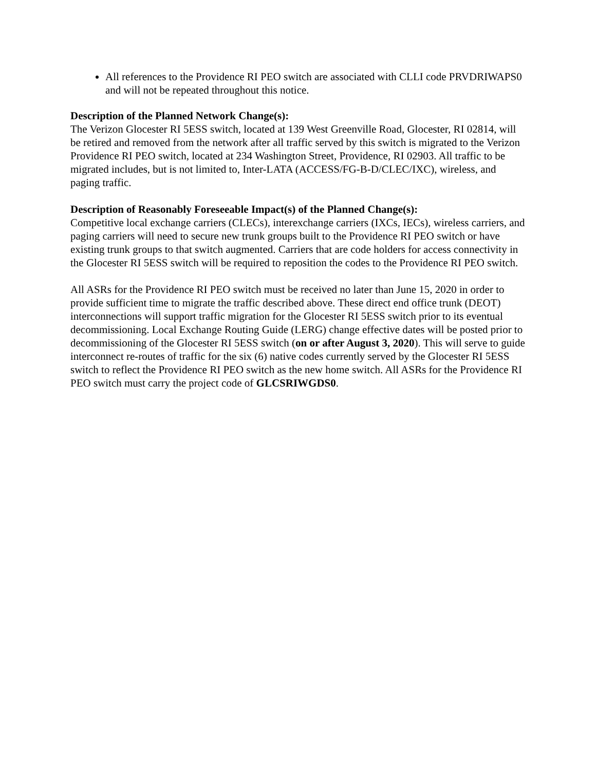All references to the Providence RI PEO switch are associated with CLLI code PRVDRIWAPS0 and will not be repeated throughout this notice.
Description of the Planned Network Change(s):
The Verizon Glocester RI 5ESS switch, located at 139 West Greenville Road, Glocester, RI 02814, will be retired and removed from the network after all traffic served by this switch is migrated to the Verizon Providence RI PEO switch, located at 234 Washington Street, Providence, RI 02903. All traffic to be migrated includes, but is not limited to, Inter-LATA (ACCESS/FG-B-D/CLEC/IXC), wireless, and paging traffic.
Description of Reasonably Foreseeable Impact(s) of the Planned Change(s):
Competitive local exchange carriers (CLECs), interexchange carriers (IXCs, IECs), wireless carriers, and paging carriers will need to secure new trunk groups built to the Providence RI PEO switch or have existing trunk groups to that switch augmented. Carriers that are code holders for access connectivity in the Glocester RI 5ESS switch will be required to reposition the codes to the Providence RI PEO switch.
All ASRs for the Providence RI PEO switch must be received no later than June 15, 2020 in order to provide sufficient time to migrate the traffic described above. These direct end office trunk (DEOT) interconnections will support traffic migration for the Glocester RI 5ESS switch prior to its eventual decommissioning. Local Exchange Routing Guide (LERG) change effective dates will be posted prior to decommissioning of the Glocester RI 5ESS switch (on or after August 3, 2020). This will serve to guide interconnect re-routes of traffic for the six (6) native codes currently served by the Glocester RI 5ESS switch to reflect the Providence RI PEO switch as the new home switch. All ASRs for the Providence RI PEO switch must carry the project code of GLCSRIWGDS0.